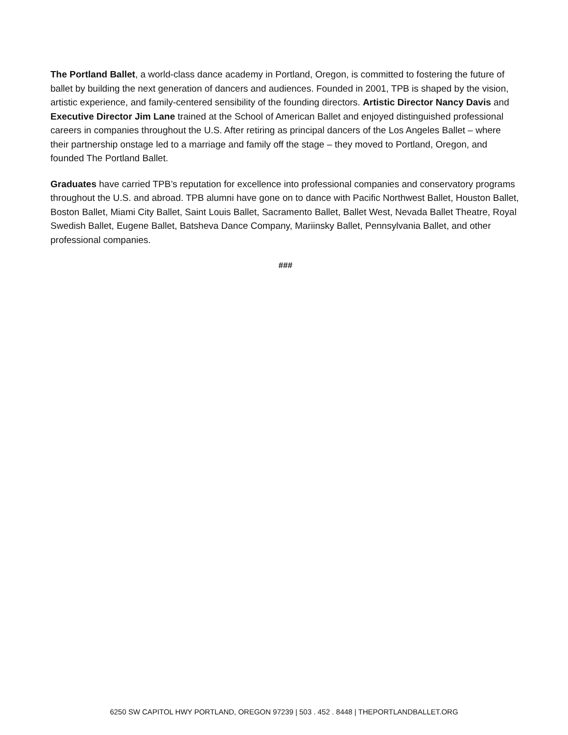The Portland Ballet, a world-class dance academy in Portland, Oregon, is committed to fostering the future of ballet by building the next generation of dancers and audiences. Founded in 2001, TPB is shaped by the vision, artistic experience, and family-centered sensibility of the founding directors. Artistic Director Nancy Davis and Executive Director Jim Lane trained at the School of American Ballet and enjoyed distinguished professional careers in companies throughout the U.S. After retiring as principal dancers of the Los Angeles Ballet – where their partnership onstage led to a marriage and family off the stage – they moved to Portland, Oregon, and founded The Portland Ballet.
Graduates have carried TPB’s reputation for excellence into professional companies and conservatory programs throughout the U.S. and abroad. TPB alumni have gone on to dance with Pacific Northwest Ballet, Houston Ballet, Boston Ballet, Miami City Ballet, Saint Louis Ballet, Sacramento Ballet, Ballet West, Nevada Ballet Theatre, Royal Swedish Ballet, Eugene Ballet, Batsheva Dance Company, Mariinsky Ballet, Pennsylvania Ballet, and other professional companies.
###
6250 SW CAPITOL HWY PORTLAND, OREGON 97239 | 503 . 452 . 8448 | THEPORTLANDBALLET.ORG